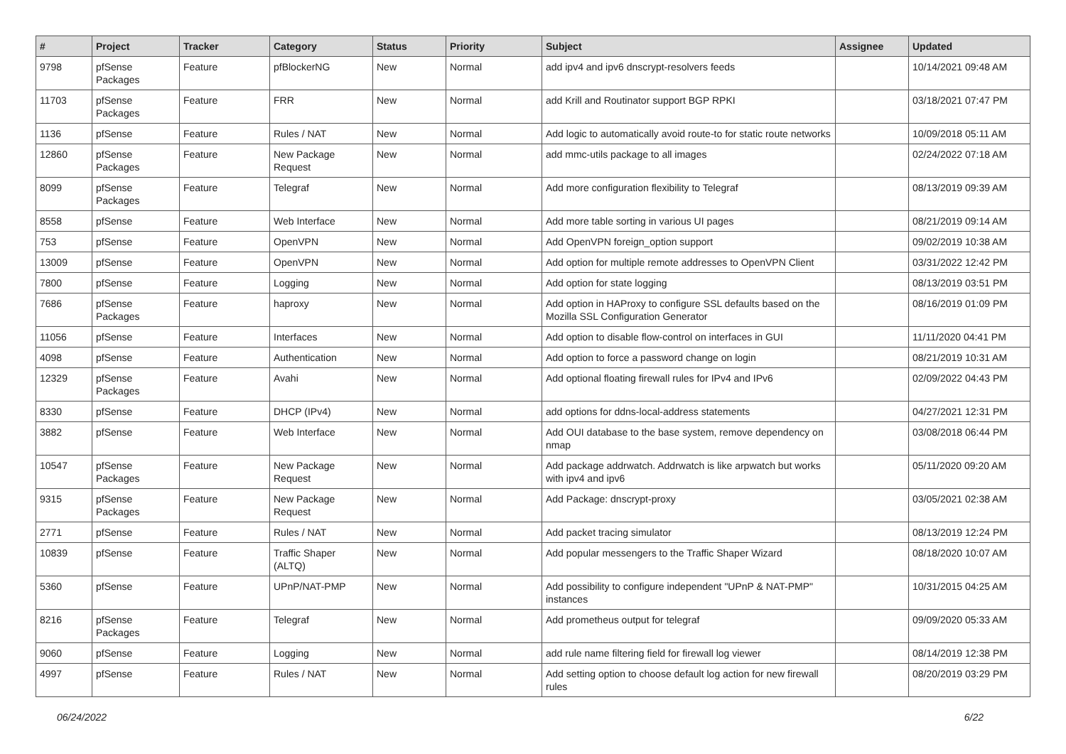| # | Project | Tracker | Category | Status | Priority | Subject | Assignee | Updated |
| --- | --- | --- | --- | --- | --- | --- | --- | --- |
| 9798 | pfSense Packages | Feature | pfBlockerNG | New | Normal | add ipv4 and ipv6 dnscrypt-resolvers feeds | | 10/14/2021 09:48 AM |
| 11703 | pfSense Packages | Feature | FRR | New | Normal | add Krill and Routinator support BGP RPKI | | 03/18/2021 07:47 PM |
| 1136 | pfSense | Feature | Rules / NAT | New | Normal | Add logic to automatically avoid route-to for static route networks | | 10/09/2018 05:11 AM |
| 12860 | pfSense Packages | Feature | New Package Request | New | Normal | add mmc-utils package to all images | | 02/24/2022 07:18 AM |
| 8099 | pfSense Packages | Feature | Telegraf | New | Normal | Add more configuration flexibility to Telegraf | | 08/13/2019 09:39 AM |
| 8558 | pfSense | Feature | Web Interface | New | Normal | Add more table sorting in various UI pages | | 08/21/2019 09:14 AM |
| 753 | pfSense | Feature | OpenVPN | New | Normal | Add OpenVPN foreign_option support | | 09/02/2019 10:38 AM |
| 13009 | pfSense | Feature | OpenVPN | New | Normal | Add option for multiple remote addresses to OpenVPN Client | | 03/31/2022 12:42 PM |
| 7800 | pfSense | Feature | Logging | New | Normal | Add option for state logging | | 08/13/2019 03:51 PM |
| 7686 | pfSense Packages | Feature | haproxy | New | Normal | Add option in HAProxy to configure SSL defaults based on the Mozilla SSL Configuration Generator | | 08/16/2019 01:09 PM |
| 11056 | pfSense | Feature | Interfaces | New | Normal | Add option to disable flow-control on interfaces in GUI | | 11/11/2020 04:41 PM |
| 4098 | pfSense | Feature | Authentication | New | Normal | Add option to force a password change on login | | 08/21/2019 10:31 AM |
| 12329 | pfSense Packages | Feature | Avahi | New | Normal | Add optional floating firewall rules for IPv4 and IPv6 | | 02/09/2022 04:43 PM |
| 8330 | pfSense | Feature | DHCP (IPv4) | New | Normal | add options for ddns-local-address statements | | 04/27/2021 12:31 PM |
| 3882 | pfSense | Feature | Web Interface | New | Normal | Add OUI database to the base system, remove dependency on nmap | | 03/08/2018 06:44 PM |
| 10547 | pfSense Packages | Feature | New Package Request | New | Normal | Add package addrwatch. Addrwatch is like arpwatch but works with ipv4 and ipv6 | | 05/11/2020 09:20 AM |
| 9315 | pfSense Packages | Feature | New Package Request | New | Normal | Add Package: dnscrypt-proxy | | 03/05/2021 02:38 AM |
| 2771 | pfSense | Feature | Rules / NAT | New | Normal | Add packet tracing simulator | | 08/13/2019 12:24 PM |
| 10839 | pfSense | Feature | Traffic Shaper (ALTQ) | New | Normal | Add popular messengers to the Traffic Shaper Wizard | | 08/18/2020 10:07 AM |
| 5360 | pfSense | Feature | UPnP/NAT-PMP | New | Normal | Add possibility to configure independent "UPnP & NAT-PMP" instances | | 10/31/2015 04:25 AM |
| 8216 | pfSense Packages | Feature | Telegraf | New | Normal | Add prometheus output for telegraf | | 09/09/2020 05:33 AM |
| 9060 | pfSense | Feature | Logging | New | Normal | add rule name filtering field for firewall log viewer | | 08/14/2019 12:38 PM |
| 4997 | pfSense | Feature | Rules / NAT | New | Normal | Add setting option to choose default log action for new firewall rules | | 08/20/2019 03:29 PM |
06/24/2022 6/22